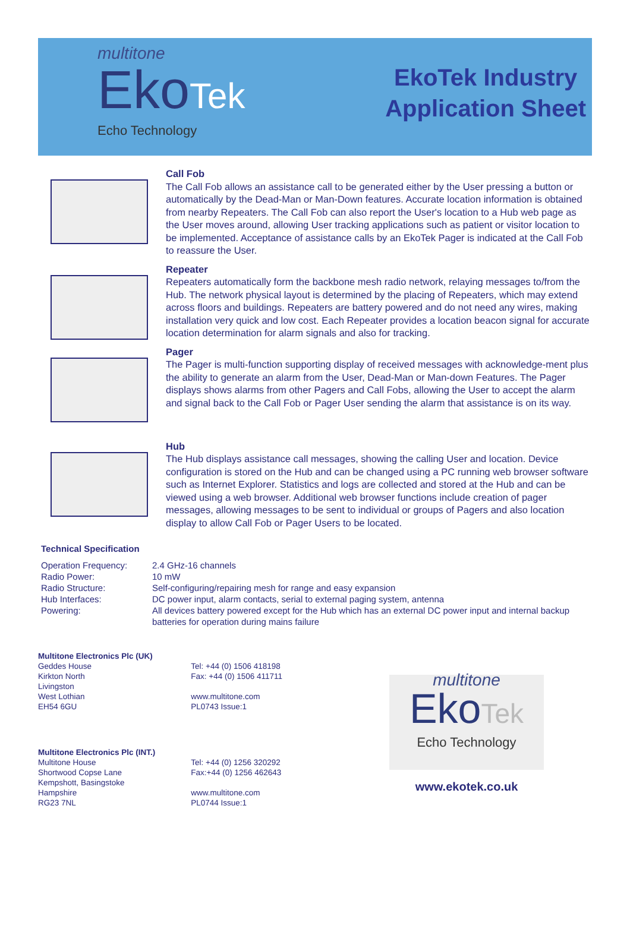multitone
EkoTek
Echo Technology
EkoTek Industry
Application Sheet
Call Fob
The Call Fob allows an assistance call to be generated either by the User pressing a button or automatically by the Dead-Man or Man-Down features. Accurate location information is obtained from nearby Repeaters. The Call Fob can also report the User's location to a Hub web page as the User moves around, allowing User tracking applications such as patient or visitor location to be implemented. Acceptance of assistance calls by an EkoTek Pager is indicated at the Call Fob to reassure the User.
Repeater
Repeaters automatically form the backbone mesh radio network, relaying messages to/from the Hub. The network physical layout is determined by the placing of Repeaters, which may extend across floors and buildings. Repeaters are battery powered and do not need any wires, making installation very quick and low cost. Each Repeater provides a location beacon signal for accurate location determination for alarm signals and also for tracking.
Pager
The Pager is multi-function supporting display of received messages with acknowledge-ment plus the ability to generate an alarm from the User, Dead-Man or Man-down Features. The Pager displays shows alarms from other Pagers and Call Fobs, allowing the User to accept the alarm and signal back to the Call Fob or Pager User sending the alarm that assistance is on its way.
Hub
The Hub displays assistance call messages, showing the calling User and location. Device configuration is stored on the Hub and can be changed using a PC running web browser software such as Internet Explorer. Statistics and logs are collected and stored at the Hub and can be viewed using a web browser. Additional web browser functions include creation of pager messages, allowing messages to be sent to individual or groups of Pagers and also location display to allow Call Fob or Pager Users to be located.
Technical Specification
| Operation Frequency: | 2.4 GHz-16 channels |
| Radio Power: | 10 mW |
| Radio Structure: | Self-configuring/repairing mesh for range and easy expansion |
| Hub Interfaces: | DC power input, alarm contacts, serial to external paging system, antenna |
| Powering: | All devices battery powered except for the Hub which has an external DC power input and internal backup batteries for operation during mains failure |
| Multitone Electronics Plc (UK) Geddes House Kirkton North Livingston West Lothian EH54 6GU | Tel: +44 (0) 1506 418198 Fax: +44 (0) 1506 411711 www.multitone.com PL0743 Issue:1 |
| Multitone Electronics Plc (INT.) Multitone House Shortwood Copse Lane Kempshott, Basingstoke Hampshire RG23 7NL | Tel: +44 (0) 1256 320292 Fax:+44 (0) 1256 462643 www.multitone.com PL0744 Issue:1 |
multitone
EkoTek
Echo Technology
www.ekotek.co.uk